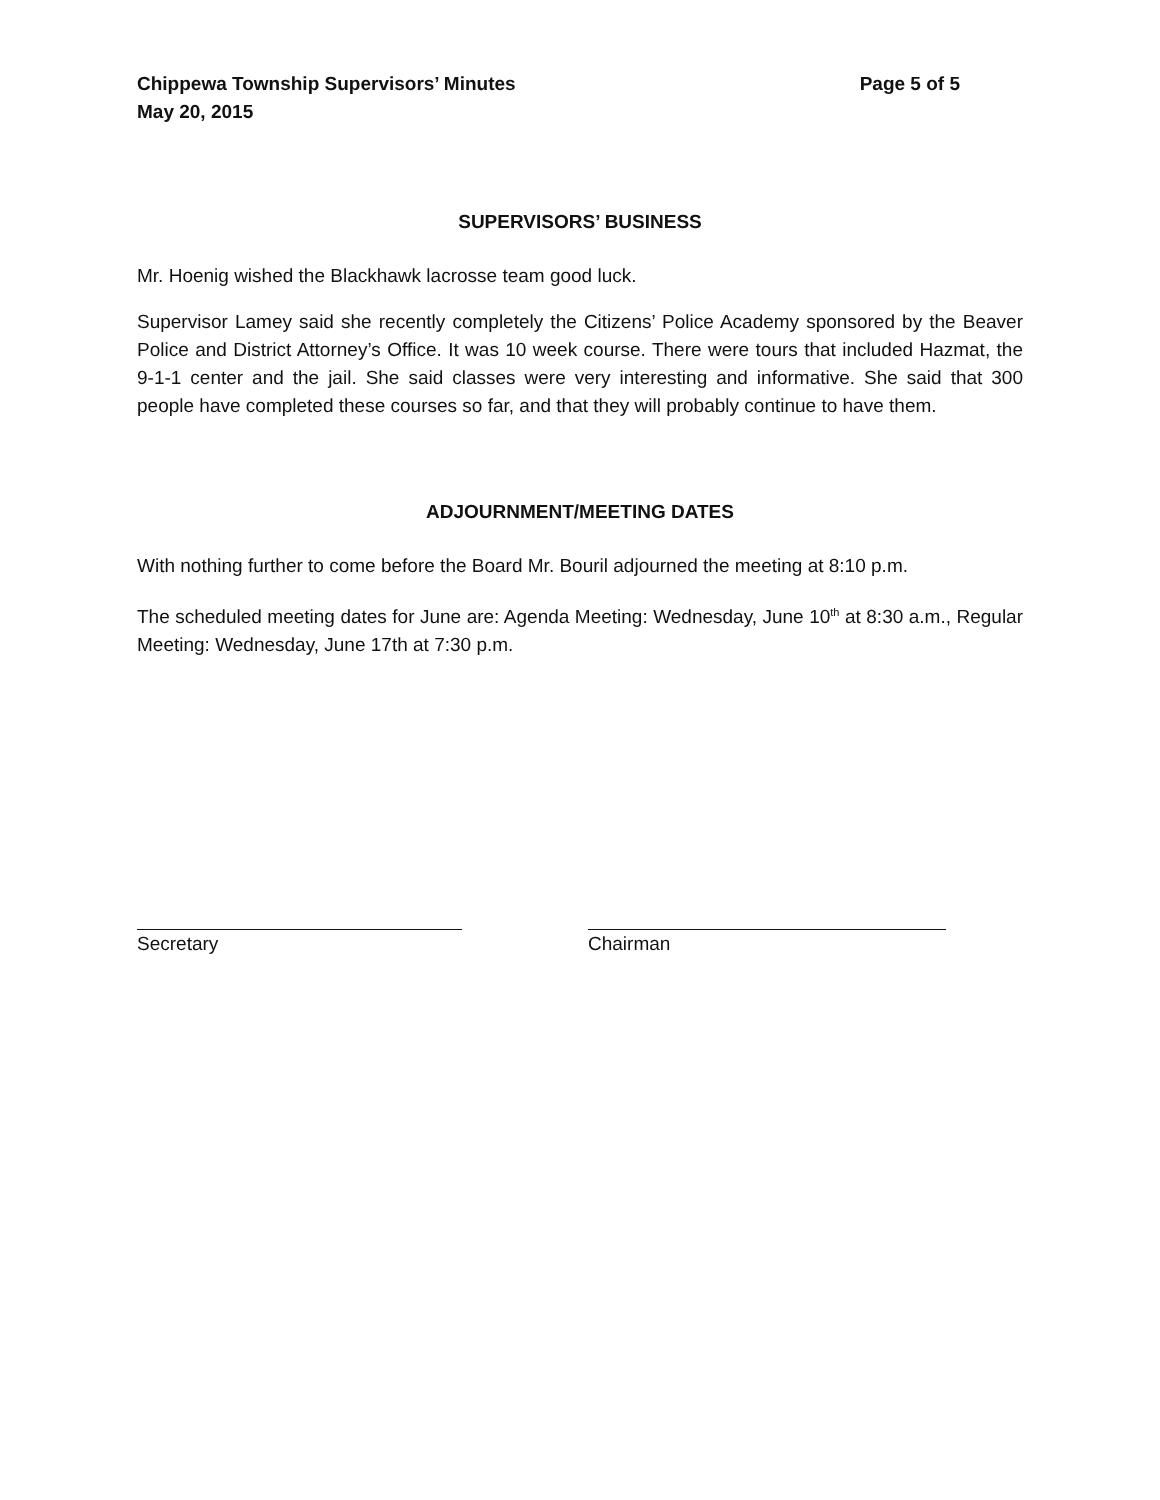Chippewa Township Supervisors’ Minutes Page 5 of 5
May 20, 2015
SUPERVISORS’ BUSINESS
Mr. Hoenig wished the Blackhawk lacrosse team good luck.
Supervisor Lamey said she recently completely the Citizens’ Police Academy sponsored by the Beaver Police and District Attorney’s Office. It was 10 week course. There were tours that included Hazmat, the 9-1-1 center and the jail. She said classes were very interesting and informative. She said that 300 people have completed these courses so far, and that they will probably continue to have them.
ADJOURNMENT/MEETING DATES
With nothing further to come before the Board Mr. Bouril adjourned the meeting at 8:10 p.m.
The scheduled meeting dates for June are: Agenda Meeting: Wednesday, June 10<sup>th</sup> at 8:30 a.m., Regular Meeting: Wednesday, June 17th at 7:30 p.m.
Secretary Chairman